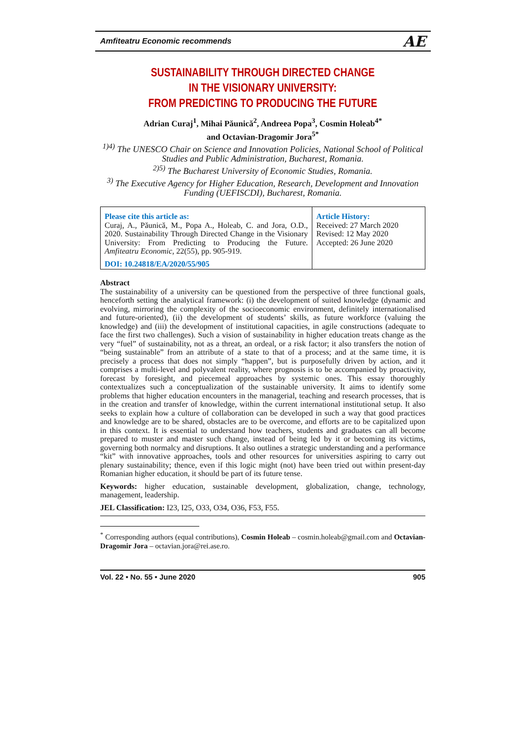Amfiteatru Economic recommends AE
SUSTAINABILITY THROUGH DIRECTED CHANGE
IN THE VISIONARY UNIVERSITY:
FROM PREDICTING TO PRODUCING THE FUTURE
Adrian Curaj<sup>1</sup>, Mihai Păunică<sup>2</sup>, Andreea Popa<sup>3</sup>, Cosmin Holeab<sup>4*</sup>
and Octavian-Dragomir Jora<sup>5*</sup>
<sup>1)4)</sup> The UNESCO Chair on Science and Innovation Policies, National School of Political Studies and Public Administration, Bucharest, Romania.
<sup>2)5)</sup> The Bucharest University of Economic Studies, Romania.
<sup>3)</sup> The Executive Agency for Higher Education, Research, Development and Innovation Funding (UEFISCDI), Bucharest, Romania.
| Please cite this article as: Curaj, A., Păunică, M., Popa A., Holeab, C. and Jora, O.D., 2020. Sustainability Through Directed Change in the Visionary University: From Predicting to Producing the Future. Amfiteatru Economic , 22(55), pp. 905-919. DOI: 10.24818/EA/2020/55/905 | Article History: Received: 27 March 2020 Revised: 12 May 2020 Accepted: 26 June 2020 |
Abstract
The sustainability of a university can be questioned from the perspective of three functional goals, henceforth setting the analytical framework: (i) the development of suited knowledge (dynamic and evolving, mirroring the complexity of the socioeconomic environment, definitely internationalised and future-oriented), (ii) the development of students’ skills, as future workforce (valuing the knowledge) and (iii) the development of institutional capacities, in agile constructions (adequate to face the first two challenges). Such a vision of sustainability in higher education treats change as the very “fuel” of sustainability, not as a threat, an ordeal, or a risk factor; it also transfers the notion of “being sustainable” from an attribute of a state to that of a process; and at the same time, it is precisely a process that does not simply “happen”, but is purposefully driven by action, and it comprises a multi-level and polyvalent reality, where prognosis is to be accompanied by proactivity, forecast by foresight, and piecemeal approaches by systemic ones. This essay thoroughly contextualizes such a conceptualization of the sustainable university. It aims to identify some problems that higher education encounters in the managerial, teaching and research processes, that is in the creation and transfer of knowledge, within the current international institutional setup. It also seeks to explain how a culture of collaboration can be developed in such a way that good practices and knowledge are to be shared, obstacles are to be overcome, and efforts are to be capitalized upon in this context. It is essential to understand how teachers, students and graduates can all become prepared to muster and master such change, instead of being led by it or becoming its victims, governing both normalcy and disruptions. It also outlines a strategic understanding and a performance “kit” with innovative approaches, tools and other resources for universities aspiring to carry out plenary sustainability; thence, even if this logic might (not) have been tried out within present-day Romanian higher education, it should be part of its future tense.
Keywords: higher education, sustainable development, globalization, change, technology, management, leadership.
JEL Classification: I23, I25, O33, O34, O36, F53, F55.
<sup>*</sup> Corresponding authors (equal contributions), Cosmin Holeab – cosmin.holeab@gmail.com and Octavian-Dragomir Jora – octavian.jora@rei.ase.ro.
Vol. 22 • No. 55 • June 2020 905